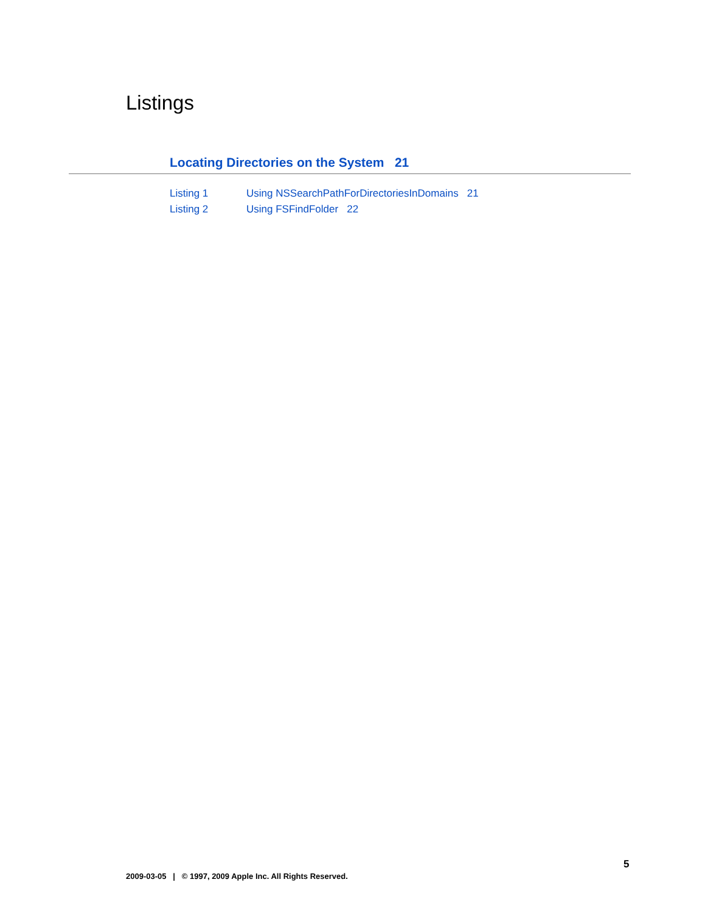Listings
Locating Directories on the System 21
Listing 1 Using NSSearchPathForDirectoriesInDomains 21
Listing 2 Using FSFindFolder 22
5
2009-03-05 | © 1997, 2009 Apple Inc. All Rights Reserved.